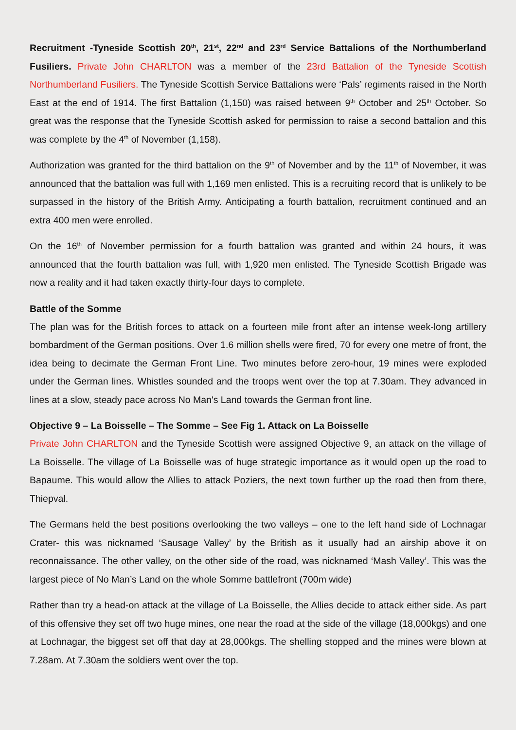Recruitment -Tyneside Scottish 20<sup>th</sup>, 21<sup>st</sup>, 22<sup>nd</sup> and 23<sup>rd</sup> Service Battalions of the Northumberland Fusiliers. Private John CHARLTON was a member of the 23rd Battalion of the Tyneside Scottish Northumberland Fusiliers. The Tyneside Scottish Service Battalions were ‘Pals’ regiments raised in the North East at the end of 1914. The first Battalion (1,150) was raised between 9<sup>th</sup> October and 25<sup>th</sup> October. So great was the response that the Tyneside Scottish asked for permission to raise a second battalion and this was complete by the 4<sup>th</sup> of November (1,158).
Authorization was granted for the third battalion on the 9<sup>th</sup> of November and by the 11<sup>th</sup> of November, it was announced that the battalion was full with 1,169 men enlisted. This is a recruiting record that is unlikely to be surpassed in the history of the British Army. Anticipating a fourth battalion, recruitment continued and an extra 400 men were enrolled.
On the 16<sup>th</sup> of November permission for a fourth battalion was granted and within 24 hours, it was announced that the fourth battalion was full, with 1,920 men enlisted. The Tyneside Scottish Brigade was now a reality and it had taken exactly thirty-four days to complete.
Battle of the Somme
The plan was for the British forces to attack on a fourteen mile front after an intense week-long artillery bombardment of the German positions. Over 1.6 million shells were fired, 70 for every one metre of front, the idea being to decimate the German Front Line. Two minutes before zero-hour, 19 mines were exploded under the German lines. Whistles sounded and the troops went over the top at 7.30am. They advanced in lines at a slow, steady pace across No Man's Land towards the German front line.
Objective 9 – La Boisselle – The Somme – See Fig 1. Attack on La Boisselle
Private John CHARLTON and the Tyneside Scottish were assigned Objective 9, an attack on the village of La Boisselle. The village of La Boisselle was of huge strategic importance as it would open up the road to Bapaume. This would allow the Allies to attack Poziers, the next town further up the road then from there, Thiepval.
The Germans held the best positions overlooking the two valleys – one to the left hand side of Lochnagar Crater- this was nicknamed ‘Sausage Valley’ by the British as it usually had an airship above it on reconnaissance. The other valley, on the other side of the road, was nicknamed ‘Mash Valley’. This was the largest piece of No Man’s Land on the whole Somme battlefront (700m wide)
Rather than try a head-on attack at the village of La Boisselle, the Allies decide to attack either side. As part of this offensive they set off two huge mines, one near the road at the side of the village (18,000kgs) and one at Lochnagar, the biggest set off that day at 28,000kgs. The shelling stopped and the mines were blown at 7.28am. At 7.30am the soldiers went over the top.